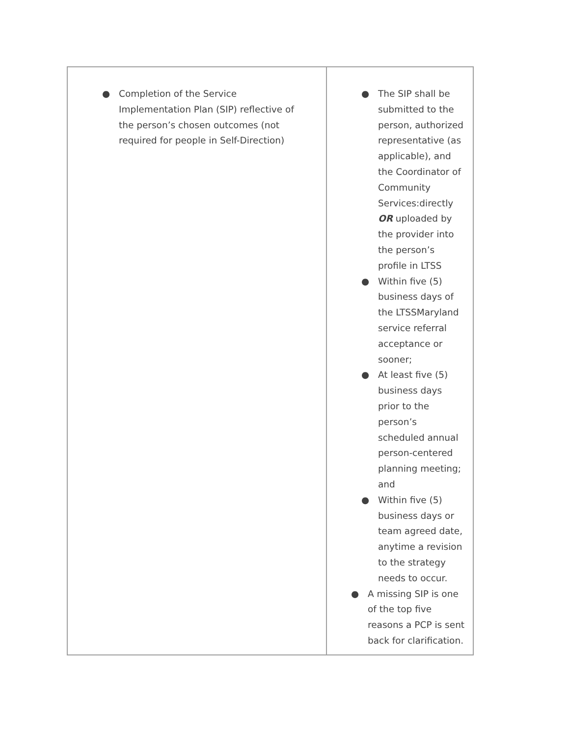| ● Completion of the Service Implementation Plan (SIP) reflective of the person’s chosen outcomes (not required for people in Self-Direction) | ● The SIP shall be submitted to the person, authorized representative (as applicable), and the Coordinator of Community Services:directly OR uploaded by the provider into the person’s profile in LTSS ● Within five (5) business days of the LTSSMaryland service referral acceptance or sooner; ● At least five (5) business days prior to the person’s scheduled annual person-centered planning meeting; and ● Within five (5) business days or team agreed date, anytime a revision to the strategy needs to occur. ● A missing SIP is one of the top five reasons a PCP is sent back for clarification. |